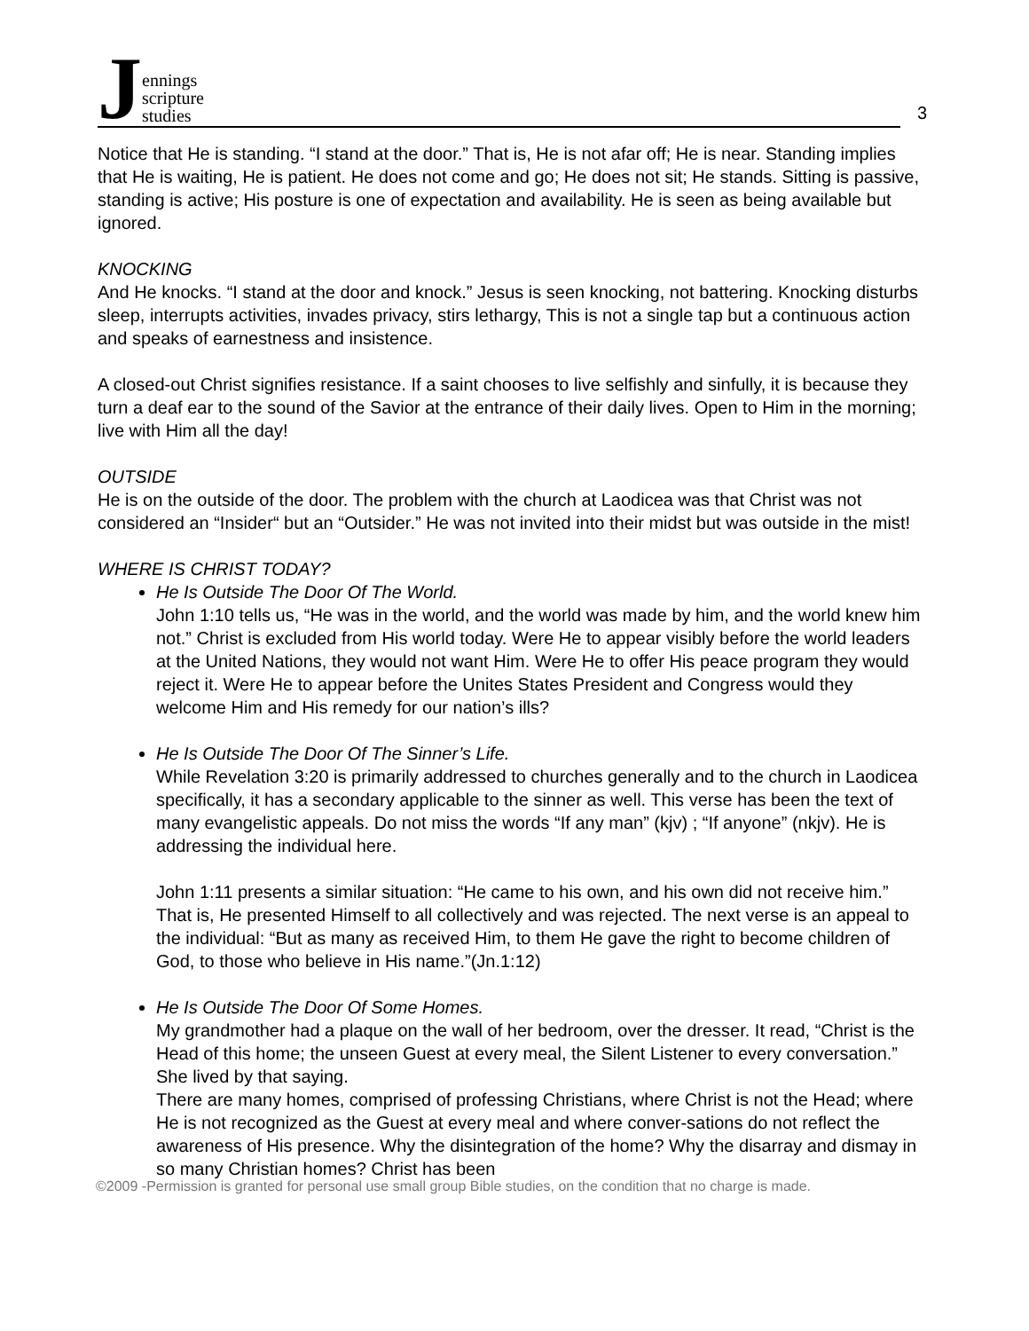Jennings
scripture
studies
3
Notice that He is standing. “I stand at the door.” That is, He is not afar off; He is near. Standing implies that He is waiting, He is patient. He does not come and go; He does not sit; He stands. Sitting is passive, standing is active; His posture is one of expectation and availability. He is seen as being available but ignored.
KNOCKING
And He knocks. “I stand at the door and knock.” Jesus is seen knocking, not battering. Knocking disturbs sleep, interrupts activities, invades privacy, stirs lethargy, This is not a single tap but a continuous action and speaks of earnestness and insistence.
A closed-out Christ signifies resistance. If a saint chooses to live selfishly and sinfully, it is because they turn a deaf ear to the sound of the Savior at the entrance of their daily lives. Open to Him in the morning; live with Him all the day!
OUTSIDE
He is on the outside of the door. The problem with the church at Laodicea was that Christ was not considered an “Insider“ but an “Outsider.” He was not invited into their midst but was outside in the mist!
WHERE IS CHRIST TODAY?
He Is Outside The Door Of The World.
John 1:10 tells us, “He was in the world, and the world was made by him, and the world knew him not.” Christ is excluded from His world today. Were He to appear visibly before the world leaders at the United Nations, they would not want Him. Were He to offer His peace program they would reject it. Were He to appear before the Unites States President and Congress would they welcome Him and His remedy for our nation’s ills?
He Is Outside The Door Of The Sinner’s Life.
While Revelation 3:20 is primarily addressed to churches generally and to the church in Laodicea specifically, it has a secondary applicable to the sinner as well. This verse has been the text of many evangelistic appeals. Do not miss the words “If any man” (kjv) ; “If anyone” (nkjv). He is addressing the individual here.
John 1:11 presents a similar situation: “He came to his own, and his own did not receive him.” That is, He presented Himself to all collectively and was rejected. The next verse is an appeal to the individual: “But as many as received Him, to them He gave the right to become children of God, to those who believe in His name.”(Jn.1:12)
He Is Outside The Door Of Some Homes.
My grandmother had a plaque on the wall of her bedroom, over the dresser. It read, “Christ is the Head of this home; the unseen Guest at every meal, the Silent Listener to every conversation.” She lived by that saying.
There are many homes, comprised of professing Christians, where Christ is not the Head; where He is not recognized as the Guest at every meal and where conver-sations do not reflect the awareness of His presence. Why the disintegration of the home? Why the disarray and dismay in so many Christian homes? Christ has been
©2009 -Permission is granted for personal use small group Bible studies, on the condition that no charge is made.